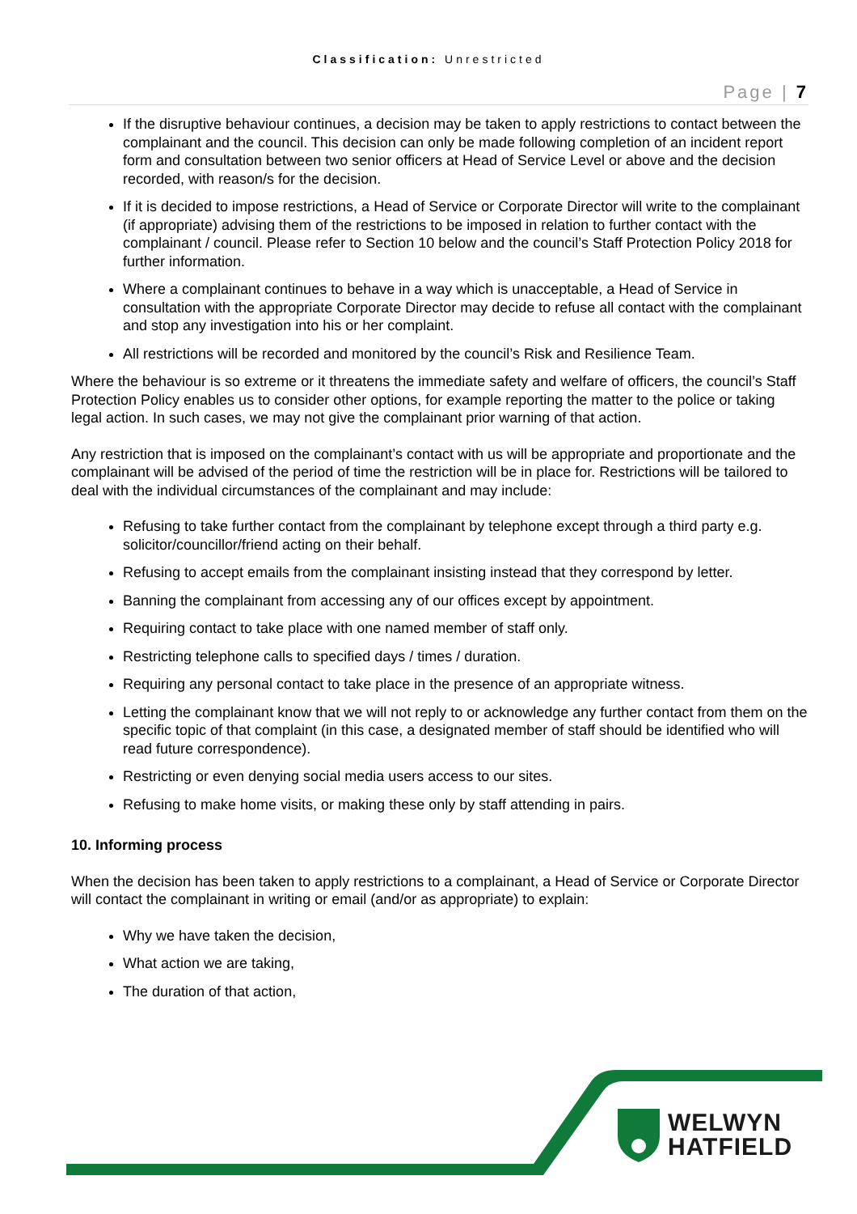Classification: Unrestricted
Page | 7
If the disruptive behaviour continues, a decision may be taken to apply restrictions to contact between the complainant and the council. This decision can only be made following completion of an incident report form and consultation between two senior officers at Head of Service Level or above and the decision recorded, with reason/s for the decision.
If it is decided to impose restrictions, a Head of Service or Corporate Director will write to the complainant (if appropriate) advising them of the restrictions to be imposed in relation to further contact with the complainant / council. Please refer to Section 10 below and the council’s Staff Protection Policy 2018 for further information.
Where a complainant continues to behave in a way which is unacceptable, a Head of Service in consultation with the appropriate Corporate Director may decide to refuse all contact with the complainant and stop any investigation into his or her complaint.
All restrictions will be recorded and monitored by the council’s Risk and Resilience Team.
Where the behaviour is so extreme or it threatens the immediate safety and welfare of officers, the council’s Staff Protection Policy enables us to consider other options, for example reporting the matter to the police or taking legal action. In such cases, we may not give the complainant prior warning of that action.
Any restriction that is imposed on the complainant’s contact with us will be appropriate and proportionate and the complainant will be advised of the period of time the restriction will be in place for. Restrictions will be tailored to deal with the individual circumstances of the complainant and may include:
Refusing to take further contact from the complainant by telephone except through a third party e.g. solicitor/councillor/friend acting on their behalf.
Refusing to accept emails from the complainant insisting instead that they correspond by letter.
Banning the complainant from accessing any of our offices except by appointment.
Requiring contact to take place with one named member of staff only.
Restricting telephone calls to specified days / times / duration.
Requiring any personal contact to take place in the presence of an appropriate witness.
Letting the complainant know that we will not reply to or acknowledge any further contact from them on the specific topic of that complaint (in this case, a designated member of staff should be identified who will read future correspondence).
Restricting or even denying social media users access to our sites.
Refusing to make home visits, or making these only by staff attending in pairs.
10. Informing process
When the decision has been taken to apply restrictions to a complainant, a Head of Service or Corporate Director will contact the complainant in writing or email (and/or as appropriate) to explain:
Why we have taken the decision,
What action we are taking,
The duration of that action,
WELWYN
HATFIELD